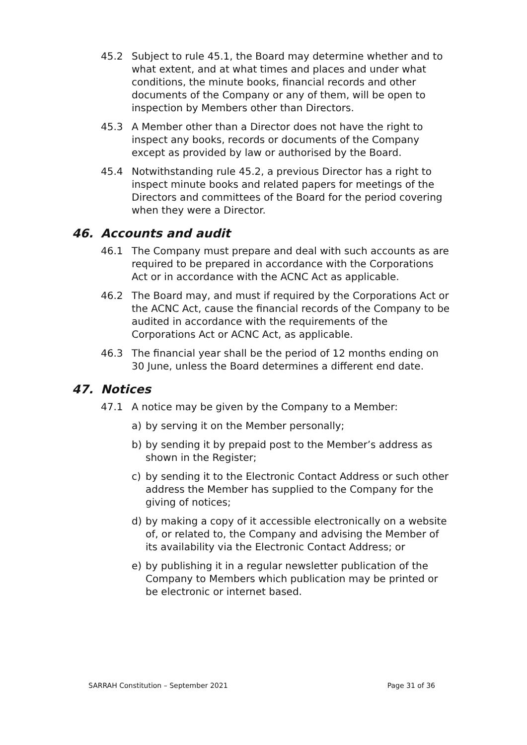45.2 Subject to rule 45.1, the Board may determine whether and to what extent, and at what times and places and under what conditions, the minute books, financial records and other documents of the Company or any of them, will be open to inspection by Members other than Directors.
45.3 A Member other than a Director does not have the right to inspect any books, records or documents of the Company except as provided by law or authorised by the Board.
45.4 Notwithstanding rule 45.2, a previous Director has a right to inspect minute books and related papers for meetings of the Directors and committees of the Board for the period covering when they were a Director.
46. Accounts and audit
46.1 The Company must prepare and deal with such accounts as are required to be prepared in accordance with the Corporations Act or in accordance with the ACNC Act as applicable.
46.2 The Board may, and must if required by the Corporations Act or the ACNC Act, cause the financial records of the Company to be audited in accordance with the requirements of the Corporations Act or ACNC Act, as applicable.
46.3 The financial year shall be the period of 12 months ending on 30 June, unless the Board determines a different end date.
47. Notices
47.1 A notice may be given by the Company to a Member:
a) by serving it on the Member personally;
b) by sending it by prepaid post to the Member’s address as shown in the Register;
c) by sending it to the Electronic Contact Address or such other address the Member has supplied to the Company for the giving of notices;
d) by making a copy of it accessible electronically on a website of, or related to, the Company and advising the Member of its availability via the Electronic Contact Address; or
e) by publishing it in a regular newsletter publication of the Company to Members which publication may be printed or be electronic or internet based.
SARRAH Constitution – September 2021 Page 31 of 36